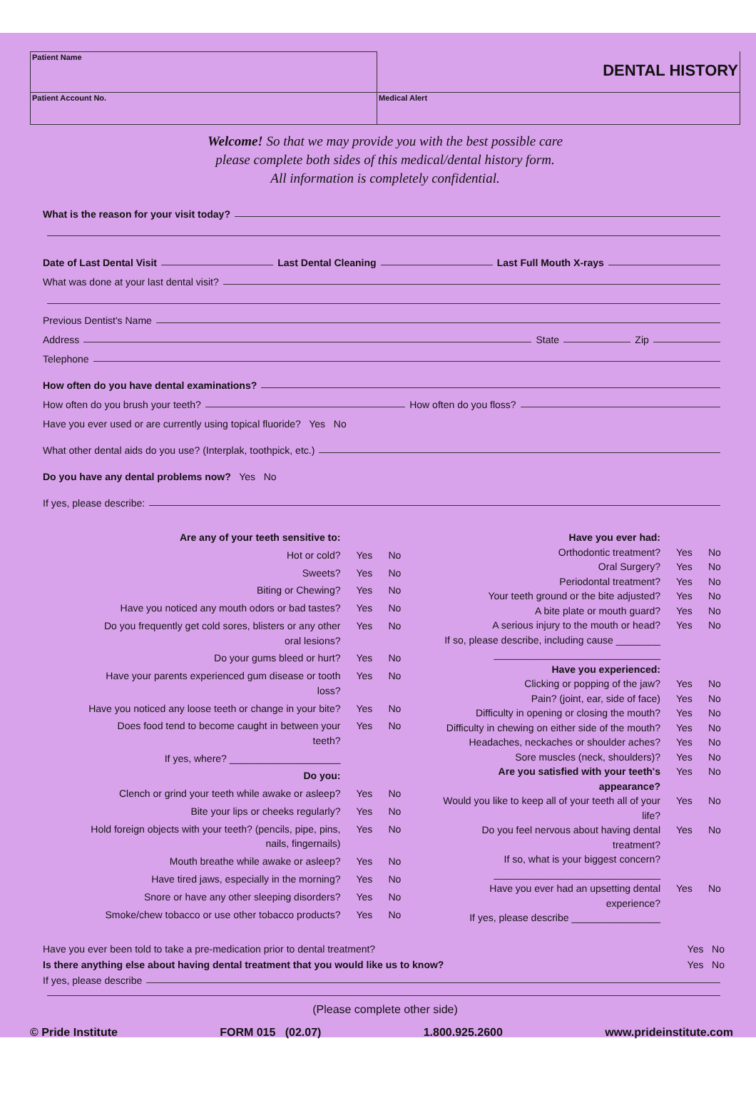Patient Name
DENTAL HISTORY
Patient Account No.
Medical Alert
Welcome! So that we may provide you with the best possible care
please complete both sides of this medical/dental history form.
All information is completely confidential.
What is the reason for your visit today?
Date of Last Dental Visit Last Dental Cleaning Last Full Mouth X-rays
What was done at your last dental visit?
Previous Dentist's Name
Address State Zip
Telephone
How often do you have dental examinations?
How often do you brush your teeth? How often do you floss?
Have you ever used or are currently using topical fluoride? Yes No
What other dental aids do you use? (Interplak, toothpick, etc.)
Do you have any dental problems now? Yes No
If yes, please describe:
Are any of your teeth sensitive to: Hot or cold? Yes No Sweets? Yes No Biting or Chewing? Yes No Have you noticed any mouth odors or bad tastes? Yes No Do you frequently get cold sores, blisters or any other oral lesions? Yes No Do your gums bleed or hurt? Yes No Have your parents experienced gum disease or tooth loss? Yes No Have you noticed any loose teeth or change in your bite? Yes No Does food tend to become caught in between your teeth? Yes No If yes, where? ____________________ Do you: Clench or grind your teeth while awake or asleep? Yes No Bite your lips or cheeks regularly? Yes No Hold foreign objects with your teeth? (pencils, pipe, pins, nails, fingernails) Yes No Mouth breathe while awake or asleep? Yes No Have tired jaws, especially in the morning? Yes No Snore or have any other sleeping disorders? Yes No Smoke/chew tobacco or use other tobacco products? Yes No
Have you ever had: Orthodontic treatment? Yes No Oral Surgery? Yes No Periodontal treatment? Yes No Your teeth ground or the bite adjusted? Yes No A bite plate or mouth guard? Yes No A serious injury to the mouth or head? Yes No If so, please describe, including cause ________ ______________________________ Have you experienced: Clicking or popping of the jaw? Yes No Pain? (joint, ear, side of face) Yes No Difficulty in opening or closing the mouth? Yes No Difficulty in chewing on either side of the mouth? Yes No Headaches, neckaches or shoulder aches? Yes No Sore muscles (neck, shoulders)? Yes No Are you satisfied with your teeth's appearance? Yes No Would you like to keep all of your teeth all of your life? Yes No Do you feel nervous about having dental treatment? Yes No If so, what is your biggest concern? ______________________________ Have you ever had an upsetting dental experience? Yes No If yes, please describe ________________
Have you ever been told to take a pre-medication prior to dental treatment? Yes No
Is there anything else about having dental treatment that you would like us to know? Yes No
If yes, please describe
(Please complete other side)
© Pride Institute FORM 015 (02.07) 1.800.925.2600 www.prideinstitute.com